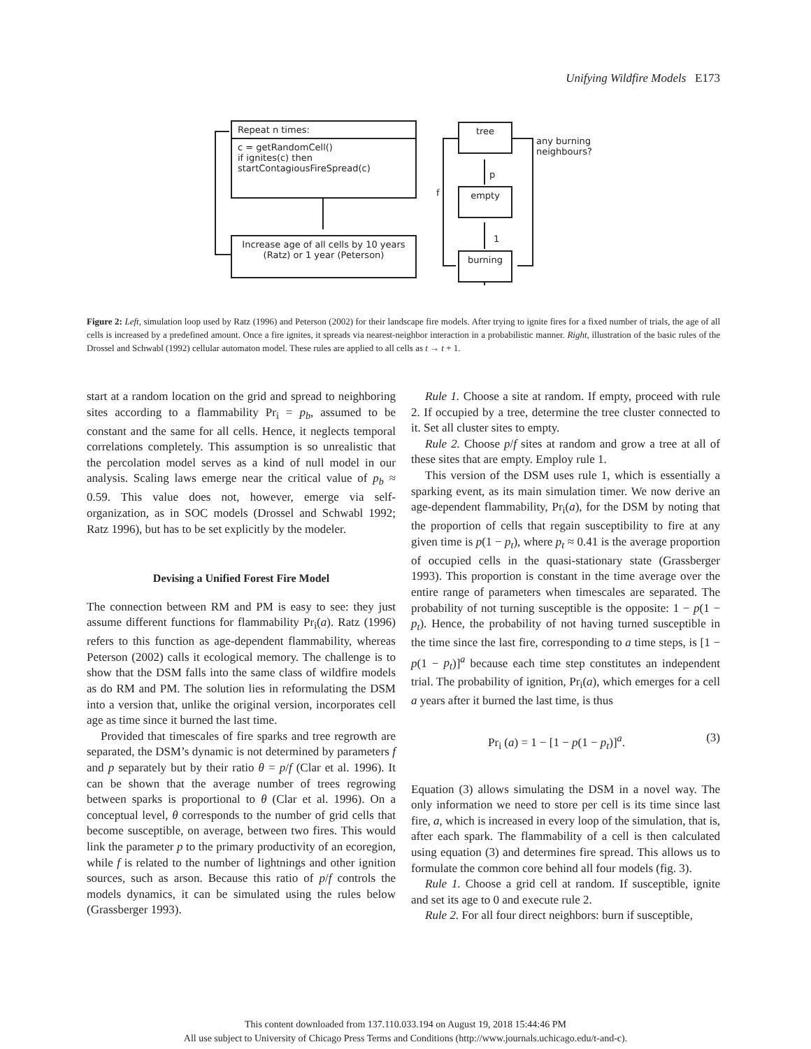Unifying Wildfire Models E173
Repeat n times:
c = getRandomCell()
if ignites(c) then
startContagiousFireSpread(c)
Increase age of all cells by 10 years (Ratz) or 1 year (Peterson)
tree
empty
burning
any burning
neighbours?
p
f
1
Figure 2: Left, simulation loop used by Ratz (1996) and Peterson (2002) for their landscape fire models. After trying to ignite fires for a fixed number of trials, the age of all cells is increased by a predefined amount. Once a fire ignites, it spreads via nearest-neighbor interaction in a probabilistic manner. Right, illustration of the basic rules of the Drossel and Schwabl (1992) cellular automaton model. These rules are applied to all cells as t → t + 1.
start at a random location on the grid and spread to neighboring sites according to a flammability Pr<sub>i</sub> = p<sub>b</sub>, assumed to be constant and the same for all cells. Hence, it neglects temporal correlations completely. This assumption is so unrealistic that the percolation model serves as a kind of null model in our analysis. Scaling laws emerge near the critical value of p<sub>b</sub> ≈ 0.59. This value does not, however, emerge via self-organization, as in SOC models (Drossel and Schwabl 1992; Ratz 1996), but has to be set explicitly by the modeler.
Devising a Unified Forest Fire Model
The connection between RM and PM is easy to see: they just assume different functions for flammability Pr<sub>i</sub>(a). Ratz (1996) refers to this function as age-dependent flammability, whereas Peterson (2002) calls it ecological memory. The challenge is to show that the DSM falls into the same class of wildfire models as do RM and PM. The solution lies in reformulating the DSM into a version that, unlike the original version, incorporates cell age as time since it burned the last time.
Provided that timescales of fire sparks and tree regrowth are separated, the DSM’s dynamic is not determined by parameters f and p separately but by their ratio θ = p/f (Clar et al. 1996). It can be shown that the average number of trees regrowing between sparks is proportional to θ (Clar et al. 1996). On a conceptual level, θ corresponds to the number of grid cells that become susceptible, on average, between two fires. This would link the parameter p to the primary productivity of an ecoregion, while f is related to the number of lightnings and other ignition sources, such as arson. Because this ratio of p/f controls the models dynamics, it can be simulated using the rules below (Grassberger 1993).
Rule 1. Choose a site at random. If empty, proceed with rule 2. If occupied by a tree, determine the tree cluster connected to it. Set all cluster sites to empty.
Rule 2. Choose p/f sites at random and grow a tree at all of these sites that are empty. Employ rule 1.
This version of the DSM uses rule 1, which is essentially a sparking event, as its main simulation timer. We now derive an age-dependent flammability, Pr<sub>i</sub>(a), for the DSM by noting that the proportion of cells that regain susceptibility to fire at any given time is p(1 − p<sub>t</sub>), where p<sub>t</sub> ≈ 0.41 is the average proportion of occupied cells in the quasi-stationary state (Grassberger 1993). This proportion is constant in the time average over the entire range of parameters when timescales are separated. The probability of not turning susceptible is the opposite: 1 − p(1 − p<sub>t</sub>). Hence, the probability of not having turned susceptible in the time since the last fire, corresponding to a time steps, is [1 − p(1 − p<sub>t</sub>)]<sup>a</sup> because each time step constitutes an independent trial. The probability of ignition, Pr<sub>i</sub>(a), which emerges for a cell a years after it burned the last time, is thus
Pr<sub>i</sub> (a) = 1 − [1 − p(1 − p<sub>t</sub>)]<sup>a</sup>. (3)
Equation (3) allows simulating the DSM in a novel way. The only information we need to store per cell is its time since last fire, a, which is increased in every loop of the simulation, that is, after each spark. The flammability of a cell is then calculated using equation (3) and determines fire spread. This allows us to formulate the common core behind all four models (fig. 3).
Rule 1. Choose a grid cell at random. If susceptible, ignite and set its age to 0 and execute rule 2.
Rule 2. For all four direct neighbors: burn if susceptible,
This content downloaded from 137.110.033.194 on August 19, 2018 15:44:46 PM
All use subject to University of Chicago Press Terms and Conditions (http://www.journals.uchicago.edu/t-and-c).